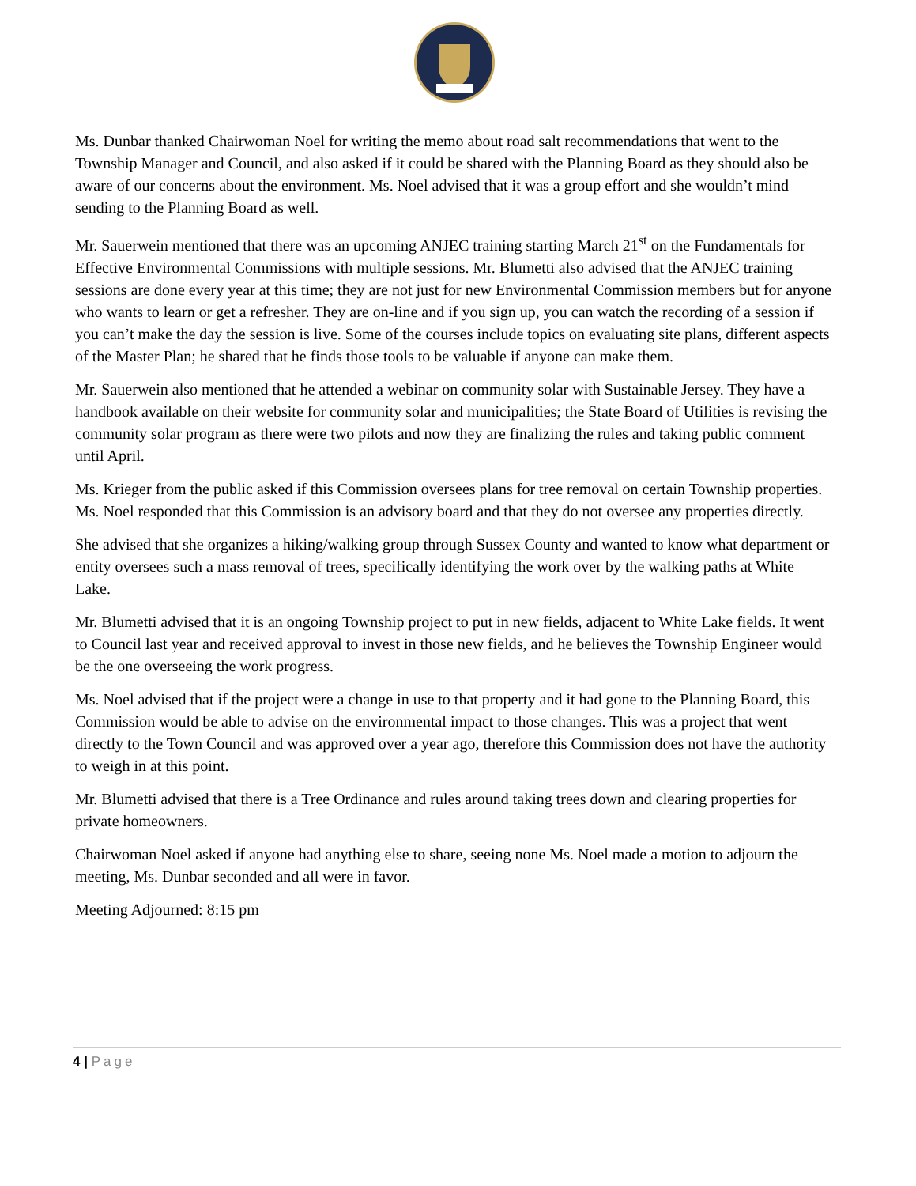Ms. Dunbar thanked Chairwoman Noel for writing the memo about road salt recommendations that went to the Township Manager and Council, and also asked if it could be shared with the Planning Board as they should also be aware of our concerns about the environment. Ms. Noel advised that it was a group effort and she wouldn’t mind sending to the Planning Board as well.
Mr. Sauerwein mentioned that there was an upcoming ANJEC training starting March 21<sup>st</sup> on the Fundamentals for Effective Environmental Commissions with multiple sessions. Mr. Blumetti also advised that the ANJEC training sessions are done every year at this time; they are not just for new Environmental Commission members but for anyone who wants to learn or get a refresher. They are on-line and if you sign up, you can watch the recording of a session if you can’t make the day the session is live. Some of the courses include topics on evaluating site plans, different aspects of the Master Plan; he shared that he finds those tools to be valuable if anyone can make them.
Mr. Sauerwein also mentioned that he attended a webinar on community solar with Sustainable Jersey. They have a handbook available on their website for community solar and municipalities; the State Board of Utilities is revising the community solar program as there were two pilots and now they are finalizing the rules and taking public comment until April.
Ms. Krieger from the public asked if this Commission oversees plans for tree removal on certain Township properties. Ms. Noel responded that this Commission is an advisory board and that they do not oversee any properties directly.
She advised that she organizes a hiking/walking group through Sussex County and wanted to know what department or entity oversees such a mass removal of trees, specifically identifying the work over by the walking paths at White Lake.
Mr. Blumetti advised that it is an ongoing Township project to put in new fields, adjacent to White Lake fields. It went to Council last year and received approval to invest in those new fields, and he believes the Township Engineer would be the one overseeing the work progress.
Ms. Noel advised that if the project were a change in use to that property and it had gone to the Planning Board, this Commission would be able to advise on the environmental impact to those changes. This was a project that went directly to the Town Council and was approved over a year ago, therefore this Commission does not have the authority to weigh in at this point.
Mr. Blumetti advised that there is a Tree Ordinance and rules around taking trees down and clearing properties for private homeowners.
Chairwoman Noel asked if anyone had anything else to share, seeing none Ms. Noel made a motion to adjourn the meeting, Ms. Dunbar seconded and all were in favor.
Meeting Adjourned: 8:15 pm
4 | Page